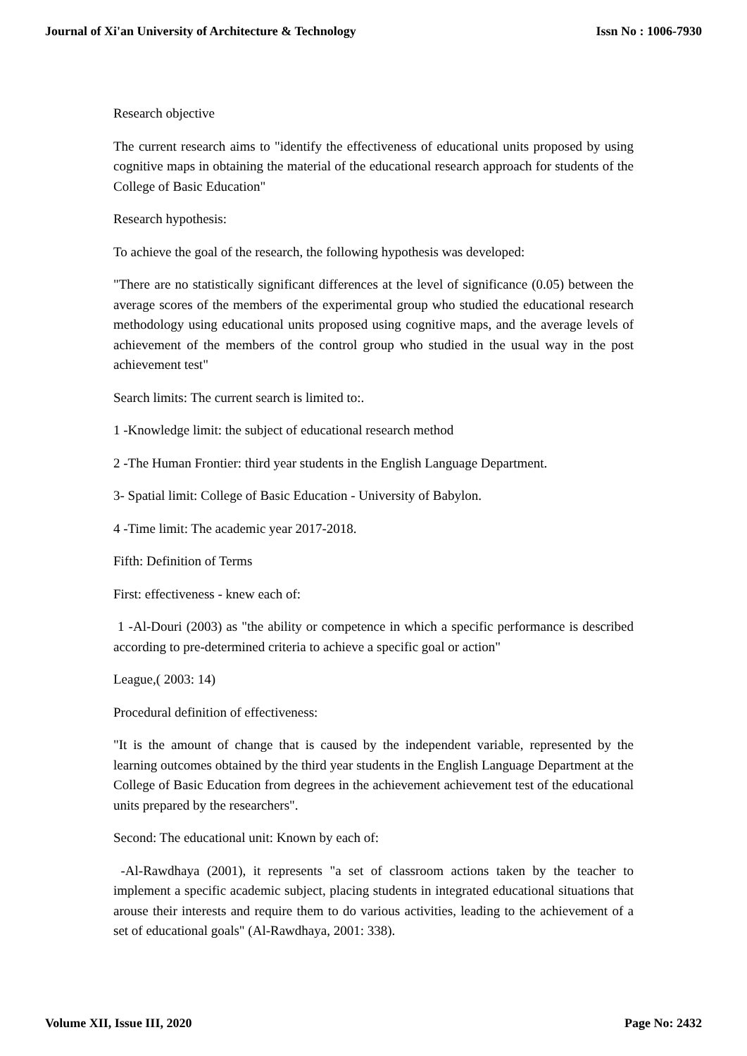Journal of Xi'an University of Architecture & Technology Issn No : 1006-7930
Research objective
The current research aims to "identify the effectiveness of educational units proposed by using cognitive maps in obtaining the material of the educational research approach for students of the College of Basic Education"
Research hypothesis:
To achieve the goal of the research, the following hypothesis was developed:
"There are no statistically significant differences at the level of significance (0.05) between the average scores of the members of the experimental group who studied the educational research methodology using educational units proposed using cognitive maps, and the average levels of achievement of the members of the control group who studied in the usual way in the post achievement test"
Search limits: The current search is limited to:.
1 -Knowledge limit: the subject of educational research method
2 -The Human Frontier: third year students in the English Language Department.
3- Spatial limit: College of Basic Education - University of Babylon.
4 -Time limit: The academic year 2017-2018.
Fifth: Definition of Terms
First: effectiveness - knew each of:
1 -Al-Douri (2003) as "the ability or competence in which a specific performance is described according to pre-determined criteria to achieve a specific goal or action"
League,( 2003: 14)
Procedural definition of effectiveness:
"It is the amount of change that is caused by the independent variable, represented by the learning outcomes obtained by the third year students in the English Language Department at the College of Basic Education from degrees in the achievement achievement test of the educational units prepared by the researchers".
Second: The educational unit: Known by each of:
-Al-Rawdhaya (2001), it represents "a set of classroom actions taken by the teacher to implement a specific academic subject, placing students in integrated educational situations that arouse their interests and require them to do various activities, leading to the achievement of a set of educational goals" (Al-Rawdhaya, 2001: 338).
Volume XII, Issue III, 2020 Page No: 2432